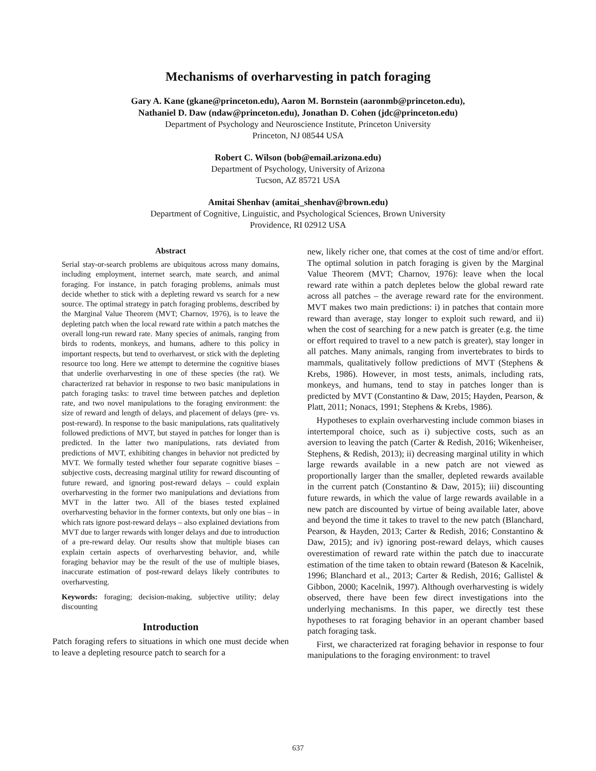Mechanisms of overharvesting in patch foraging
Gary A. Kane (gkane@princeton.edu), Aaron M. Bornstein (aaronmb@princeton.edu),
Nathaniel D. Daw (ndaw@princeton.edu), Jonathan D. Cohen (jdc@princeton.edu)
Department of Psychology and Neuroscience Institute, Princeton University
Princeton, NJ 08544 USA
Robert C. Wilson (bob@email.arizona.edu)
Department of Psychology, University of Arizona
Tucson, AZ 85721 USA
Amitai Shenhav (amitai_shenhav@brown.edu)
Department of Cognitive, Linguistic, and Psychological Sciences, Brown University
Providence, RI 02912 USA
Abstract
Serial stay-or-search problems are ubiquitous across many domains, including employment, internet search, mate search, and animal foraging. For instance, in patch foraging problems, animals must decide whether to stick with a depleting reward vs search for a new source. The optimal strategy in patch foraging problems, described by the Marginal Value Theorem (MVT; Charnov, 1976), is to leave the depleting patch when the local reward rate within a patch matches the overall long-run reward rate. Many species of animals, ranging from birds to rodents, monkeys, and humans, adhere to this policy in important respects, but tend to overharvest, or stick with the depleting resource too long. Here we attempt to determine the cognitive biases that underlie overharvesting in one of these species (the rat). We characterized rat behavior in response to two basic manipulations in patch foraging tasks: to travel time between patches and depletion rate, and two novel manipulations to the foraging environment: the size of reward and length of delays, and placement of delays (pre- vs. post-reward). In response to the basic manipulations, rats qualitatively followed predictions of MVT, but stayed in patches for longer than is predicted. In the latter two manipulations, rats deviated from predictions of MVT, exhibiting changes in behavior not predicted by MVT. We formally tested whether four separate cognitive biases – subjective costs, decreasing marginal utility for reward discounting of future reward, and ignoring post-reward delays – could explain overharvesting in the former two manipulations and deviations from MVT in the latter two. All of the biases tested explained overharvesting behavior in the former contexts, but only one bias – in which rats ignore post-reward delays – also explained deviations from MVT due to larger rewards with longer delays and due to introduction of a pre-reward delay. Our results show that multiple biases can explain certain aspects of overharvesting behavior, and, while foraging behavior may be the result of the use of multiple biases, inaccurate estimation of post-reward delays likely contributes to overharvesting.
Keywords: foraging; decision-making, subjective utility; delay discounting
Introduction
Patch foraging refers to situations in which one must decide when to leave a depleting resource patch to search for a
new, likely richer one, that comes at the cost of time and/or effort. The optimal solution in patch foraging is given by the Marginal Value Theorem (MVT; Charnov, 1976): leave when the local reward rate within a patch depletes below the global reward rate across all patches – the average reward rate for the environment. MVT makes two main predictions: i) in patches that contain more reward than average, stay longer to exploit such reward, and ii) when the cost of searching for a new patch is greater (e.g. the time or effort required to travel to a new patch is greater), stay longer in all patches. Many animals, ranging from invertebrates to birds to mammals, qualitatively follow predictions of MVT (Stephens & Krebs, 1986). However, in most tests, animals, including rats, monkeys, and humans, tend to stay in patches longer than is predicted by MVT (Constantino & Daw, 2015; Hayden, Pearson, & Platt, 2011; Nonacs, 1991; Stephens & Krebs, 1986).
Hypotheses to explain overharvesting include common biases in intertemporal choice, such as i) subjective costs, such as an aversion to leaving the patch (Carter & Redish, 2016; Wikenheiser, Stephens, & Redish, 2013); ii) decreasing marginal utility in which large rewards available in a new patch are not viewed as proportionally larger than the smaller, depleted rewards available in the current patch (Constantino & Daw, 2015); iii) discounting future rewards, in which the value of large rewards available in a new patch are discounted by virtue of being available later, above and beyond the time it takes to travel to the new patch (Blanchard, Pearson, & Hayden, 2013; Carter & Redish, 2016; Constantino & Daw, 2015); and iv) ignoring post-reward delays, which causes overestimation of reward rate within the patch due to inaccurate estimation of the time taken to obtain reward (Bateson & Kacelnik, 1996; Blanchard et al., 2013; Carter & Redish, 2016; Gallistel & Gibbon, 2000; Kacelnik, 1997). Although overharvesting is widely observed, there have been few direct investigations into the underlying mechanisms. In this paper, we directly test these hypotheses to rat foraging behavior in an operant chamber based patch foraging task.
First, we characterized rat foraging behavior in response to four manipulations to the foraging environment: to travel
637